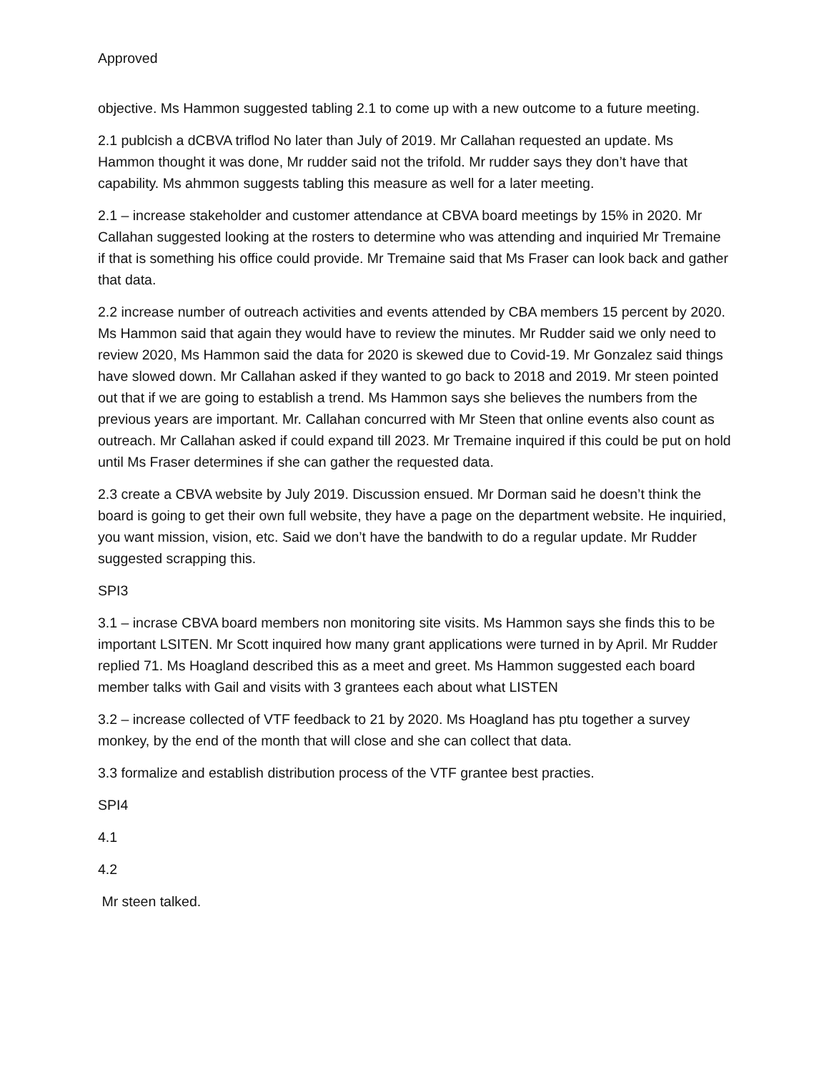Approved
objective. Ms Hammon suggested tabling 2.1 to come up with a new outcome to a future meeting.
2.1 publcish a dCBVA triflod No later than July of 2019. Mr Callahan requested an update. Ms Hammon thought it was done, Mr rudder said not the trifold. Mr rudder says they don’t have that capability. Ms ahmmon suggests tabling this measure as well for a later meeting.
2.1 – increase stakeholder and customer attendance at CBVA board meetings by 15% in 2020. Mr Callahan suggested looking at the rosters to determine who was attending and inquiried Mr Tremaine if that is something his office could provide. Mr Tremaine said that Ms Fraser can look back and gather that data.
2.2 increase number of outreach activities and events attended by CBA members 15 percent by 2020. Ms Hammon said that again they would have to review the minutes. Mr Rudder said we only need to review 2020, Ms Hammon said the data for 2020 is skewed due to Covid-19. Mr Gonzalez said things have slowed down. Mr Callahan asked if they wanted to go back to 2018 and 2019. Mr steen pointed out that if we are going to establish a trend. Ms Hammon says she believes the numbers from the previous years are important. Mr. Callahan concurred with Mr Steen that online events also count as outreach. Mr Callahan asked if could expand till 2023. Mr Tremaine inquired if this could be put on hold until Ms Fraser determines if she can gather the requested data.
2.3 create a CBVA website by July 2019. Discussion ensued. Mr Dorman said he doesn’t think the board is going to get their own full website, they have a page on the department website. He inquiried, you want mission, vision, etc. Said we don’t have the bandwith to do a regular update. Mr Rudder suggested scrapping this.
SPI3
3.1 – incrase CBVA board members non monitoring site visits. Ms Hammon says she finds this to be important LSITEN. Mr Scott inquired how many grant applications were turned in by April. Mr Rudder replied 71. Ms Hoagland described this as a meet and greet. Ms Hammon suggested each board member talks with Gail and visits with 3 grantees each about what LISTEN
3.2 – increase collected of VTF feedback to 21 by 2020. Ms Hoagland has ptu together a survey monkey, by the end of the month that will close and she can collect that data.
3.3 formalize and establish distribution process of the VTF grantee best practies.
SPI4
4.1
4.2
Mr steen talked.